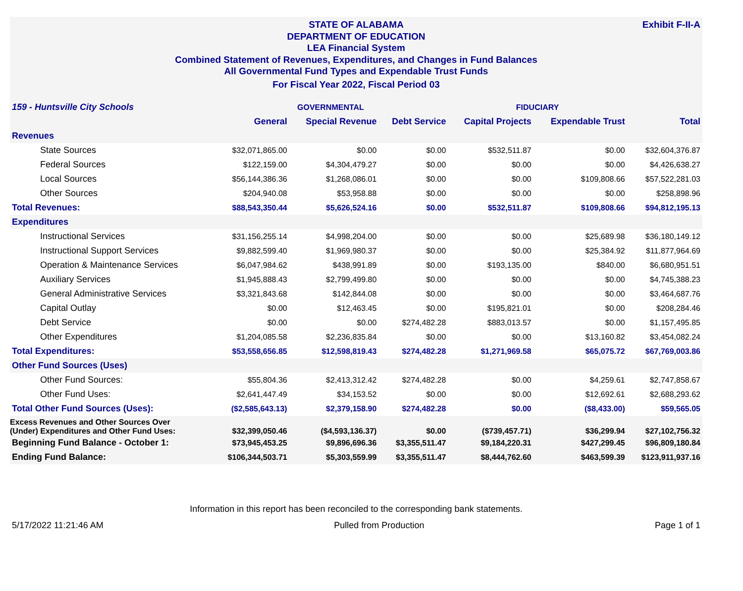Exhibit F-II-A
STATE OF ALABAMA
DEPARTMENT OF EDUCATION
LEA Financial System
Combined Statement of Revenues, Expenditures, and Changes in Fund Balances
All Governmental Fund Types and Expendable Trust Funds
For Fiscal Year 2022, Fiscal Period 03
| 159 - Huntsville City Schools | GOVERNMENTAL | | | FIDUCIARY | | |
| | General | Special Revenue | Debt Service | Capital Projects | Expendable Trust | Total |
| Revenues | | | | | | |
| State Sources | $32,071,865.00 | $0.00 | $0.00 | $532,511.87 | $0.00 | $32,604,376.87 |
| Federal Sources | $122,159.00 | $4,304,479.27 | $0.00 | $0.00 | $0.00 | $4,426,638.27 |
| Local Sources | $56,144,386.36 | $1,268,086.01 | $0.00 | $0.00 | $109,808.66 | $57,522,281.03 |
| Other Sources | $204,940.08 | $53,958.88 | $0.00 | $0.00 | $0.00 | $258,898.96 |
| Total Revenues: | $88,543,350.44 | $5,626,524.16 | $0.00 | $532,511.87 | $109,808.66 | $94,812,195.13 |
| Expenditures | | | | | | |
| Instructional Services | $31,156,255.14 | $4,998,204.00 | $0.00 | $0.00 | $25,689.98 | $36,180,149.12 |
| Instructional Support Services | $9,882,599.40 | $1,969,980.37 | $0.00 | $0.00 | $25,384.92 | $11,877,964.69 |
| Operation & Maintenance Services | $6,047,984.62 | $438,991.89 | $0.00 | $193,135.00 | $840.00 | $6,680,951.51 |
| Auxiliary Services | $1,945,888.43 | $2,799,499.80 | $0.00 | $0.00 | $0.00 | $4,745,388.23 |
| General Administrative Services | $3,321,843.68 | $142,844.08 | $0.00 | $0.00 | $0.00 | $3,464,687.76 |
| Capital Outlay | $0.00 | $12,463.45 | $0.00 | $195,821.01 | $0.00 | $208,284.46 |
| Debt Service | $0.00 | $0.00 | $274,482.28 | $883,013.57 | $0.00 | $1,157,495.85 |
| Other Expenditures | $1,204,085.58 | $2,236,835.84 | $0.00 | $0.00 | $13,160.82 | $3,454,082.24 |
| Total Expenditures: | $53,558,656.85 | $12,598,819.43 | $274,482.28 | $1,271,969.58 | $65,075.72 | $67,769,003.86 |
| Other Fund Sources (Uses) | | | | | | |
| Other Fund Sources: | $55,804.36 | $2,413,312.42 | $274,482.28 | $0.00 | $4,259.61 | $2,747,858.67 |
| Other Fund Uses: | $2,641,447.49 | $34,153.52 | $0.00 | $0.00 | $12,692.61 | $2,688,293.62 |
| Total Other Fund Sources (Uses): | ($2,585,643.13) | $2,379,158.90 | $274,482.28 | $0.00 | ($8,433.00) | $59,565.05 |
| Excess Revenues and Other Sources Over (Under) Expenditures and Other Fund Uses: | $32,399,050.46 | ($4,593,136.37) | $0.00 | ($739,457.71) | $36,299.94 | $27,102,756.32 |
| Beginning Fund Balance - October 1: | $73,945,453.25 | $9,896,696.36 | $3,355,511.47 | $9,184,220.31 | $427,299.45 | $96,809,180.84 |
| Ending Fund Balance: | $106,344,503.71 | $5,303,559.99 | $3,355,511.47 | $8,444,762.60 | $463,599.39 | $123,911,937.16 |
Information in this report has been reconciled to the corresponding bank statements.
5/17/2022 11:21:46 AM Pulled from Production Page 1 of 1